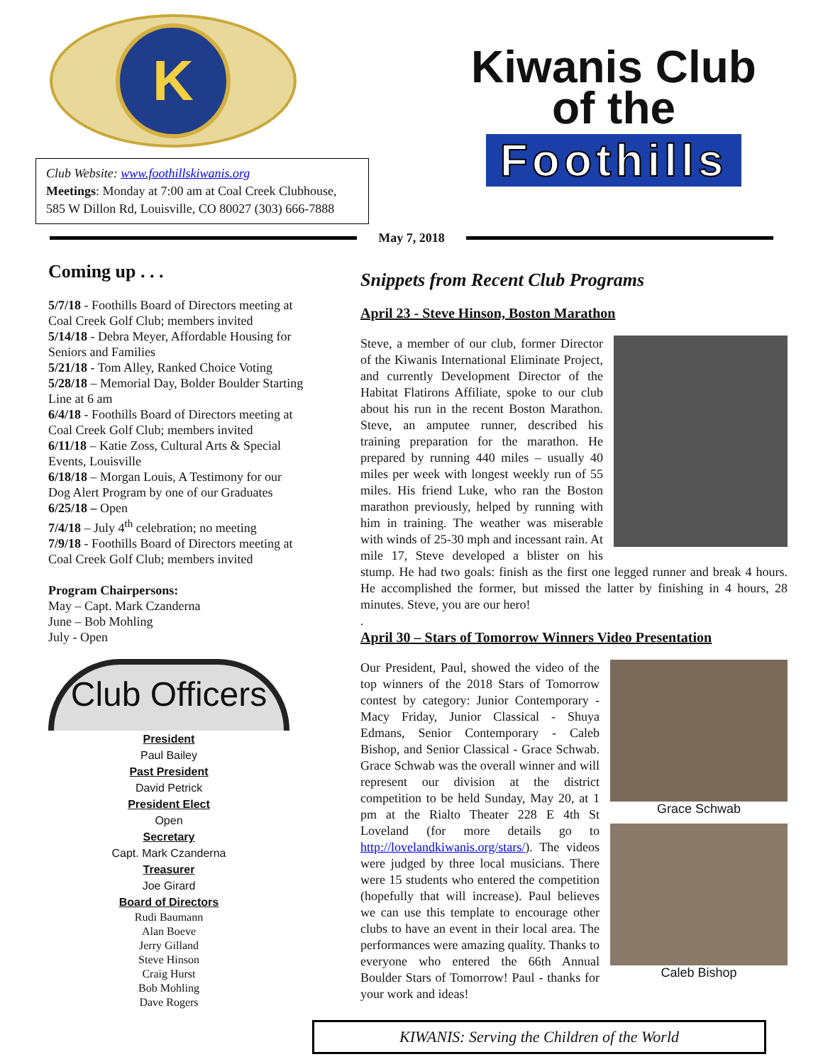K
Club Website: www.foothillskiwanis.org
Meetings: Monday at 7:00 am at Coal Creek Clubhouse, 585 W Dillon Rd, Louisville, CO 80027 (303) 666-7888
Kiwanis Club
of the
Foothills
May 7, 2018
Coming up . . .
5/7/18 - Foothills Board of Directors meeting at Coal Creek Golf Club; members invited
5/14/18 - Debra Meyer, Affordable Housing for Seniors and Families
5/21/18 - Tom Alley, Ranked Choice Voting
5/28/18 – Memorial Day, Bolder Boulder Starting Line at 6 am
6/4/18 - Foothills Board of Directors meeting at Coal Creek Golf Club; members invited
6/11/18 – Katie Zoss, Cultural Arts & Special Events, Louisville
6/18/18 – Morgan Louis, A Testimony for our Dog Alert Program by one of our Graduates
6/25/18 – Open
7/4/18 – July 4<sup>th</sup> celebration; no meeting
7/9/18 - Foothills Board of Directors meeting at Coal Creek Golf Club; members invited
Program Chairpersons:
May – Capt. Mark Czanderna
June – Bob Mohling
July - Open
Club Officers
President
Paul Bailey
Past President
David Petrick
President Elect
Open
Secretary
Capt. Mark Czanderna
Treasurer
Joe Girard
Board of Directors
Rudi Baumann
Alan Boeve
Jerry Gilland
Steve Hinson
Craig Hurst
Bob Mohling
Dave Rogers
Snippets from Recent Club Programs
April 23 - Steve Hinson, Boston Marathon
Steve, a member of our club, former Director of the Kiwanis International Eliminate Project, and currently Development Director of the Habitat Flatirons Affiliate, spoke to our club about his run in the recent Boston Marathon. Steve, an amputee runner, described his training preparation for the marathon. He prepared by running 440 miles – usually 40 miles per week with longest weekly run of 55 miles. His friend Luke, who ran the Boston marathon previously, helped by running with him in training. The weather was miserable with winds of 25-30 mph and incessant rain. At mile 17, Steve developed a blister on his stump. He had two goals: finish as the first one legged runner and break 4 hours. He accomplished the former, but missed the latter by finishing in 4 hours, 28 minutes. Steve, you are our hero!
.
April 30 – Stars of Tomorrow Winners Video Presentation
Grace Schwab
Caleb Bishop
Our President, Paul, showed the video of the top winners of the 2018 Stars of Tomorrow contest by category: Junior Contemporary - Macy Friday, Junior Classical - Shuya Edmans, Senior Contemporary - Caleb Bishop, and Senior Classical - Grace Schwab. Grace Schwab was the overall winner and will represent our division at the district competition to be held Sunday, May 20, at 1 pm at the Rialto Theater 228 E 4th St Loveland (for more details go to http://lovelandkiwanis.org/stars/). The videos were judged by three local musicians. There were 15 students who entered the competition (hopefully that will increase). Paul believes we can use this template to encourage other clubs to have an event in their local area. The performances were amazing quality. Thanks to everyone who entered the 66th Annual Boulder Stars of Tomorrow! Paul - thanks for your work and ideas!
KIWANIS: Serving the Children of the World